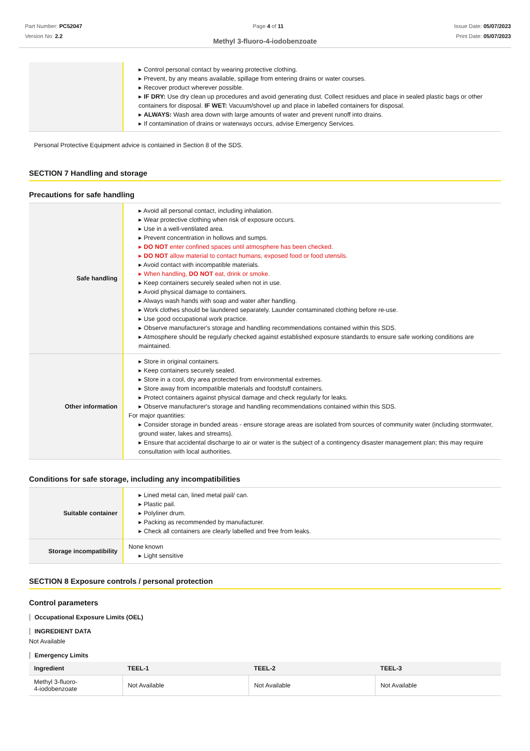Part Number: PC52047
Version No: 2.2
Page 4 of 11 Issue Date: 05/07/2023
Print Date: 05/07/2023
Methyl 3-fluoro-4-iodobenzoate
| | ▸ Control personal contact by wearing protective clothing. ▸ Prevent, by any means available, spillage from entering drains or water courses. ▸ Recover product wherever possible. ▸ IF DRY: Use dry clean up procedures and avoid generating dust. Collect residues and place in sealed plastic bags or other containers for disposal. IF WET: Vacuum/shovel up and place in labelled containers for disposal. ▸ ALWAYS: Wash area down with large amounts of water and prevent runoff into drains. ▸ If contamination of drains or waterways occurs, advise Emergency Services. |
Personal Protective Equipment advice is contained in Section 8 of the SDS.
SECTION 7 Handling and storage
Precautions for safe handling
| Safe handling | ▸ Avoid all personal contact, including inhalation. ▸ Wear protective clothing when risk of exposure occurs. ▸ Use in a well-ventilated area. ▸ Prevent concentration in hollows and sumps. ▸ DO NOT enter confined spaces until atmosphere has been checked. ▸ DO NOT allow material to contact humans, exposed food or food utensils. ▸ Avoid contact with incompatible materials. ▸ When handling, DO NOT eat, drink or smoke. ▸ Keep containers securely sealed when not in use. ▸ Avoid physical damage to containers. ▸ Always wash hands with soap and water after handling. ▸ Work clothes should be laundered separately. Launder contaminated clothing before re-use. ▸ Use good occupational work practice. ▸ Observe manufacturer's storage and handling recommendations contained within this SDS. ▸ Atmosphere should be regularly checked against established exposure standards to ensure safe working conditions are maintained. |
| Other information | ▸ Store in original containers. ▸ Keep containers securely sealed. ▸ Store in a cool, dry area protected from environmental extremes. ▸ Store away from incompatible materials and foodstuff containers. ▸ Protect containers against physical damage and check regularly for leaks. ▸ Observe manufacturer's storage and handling recommendations contained within this SDS. For major quantities: ▸ Consider storage in bunded areas - ensure storage areas are isolated from sources of community water (including stormwater, ground water, lakes and streams}. ▸ Ensure that accidental discharge to air or water is the subject of a contingency disaster management plan; this may require consultation with local authorities. |
Conditions for safe storage, including any incompatibilities
| Suitable container | ▸ Lined metal can, lined metal pail/ can. ▸ Plastic pail. ▸ Polyliner drum. ▸ Packing as recommended by manufacturer. ▸ Check all containers are clearly labelled and free from leaks. |
| Storage incompatibility | None known ▸ Light sensitive |
SECTION 8 Exposure controls / personal protection
Control parameters
Occupational Exposure Limits (OEL)
INGREDIENT DATA
Not Available
Emergency Limits
| Ingredient | TEEL-1 | TEEL-2 | TEEL-3 |
| --- | --- | --- | --- |
| Methyl 3-fluoro- 4-iodobenzoate | Not Available | Not Available | Not Available |